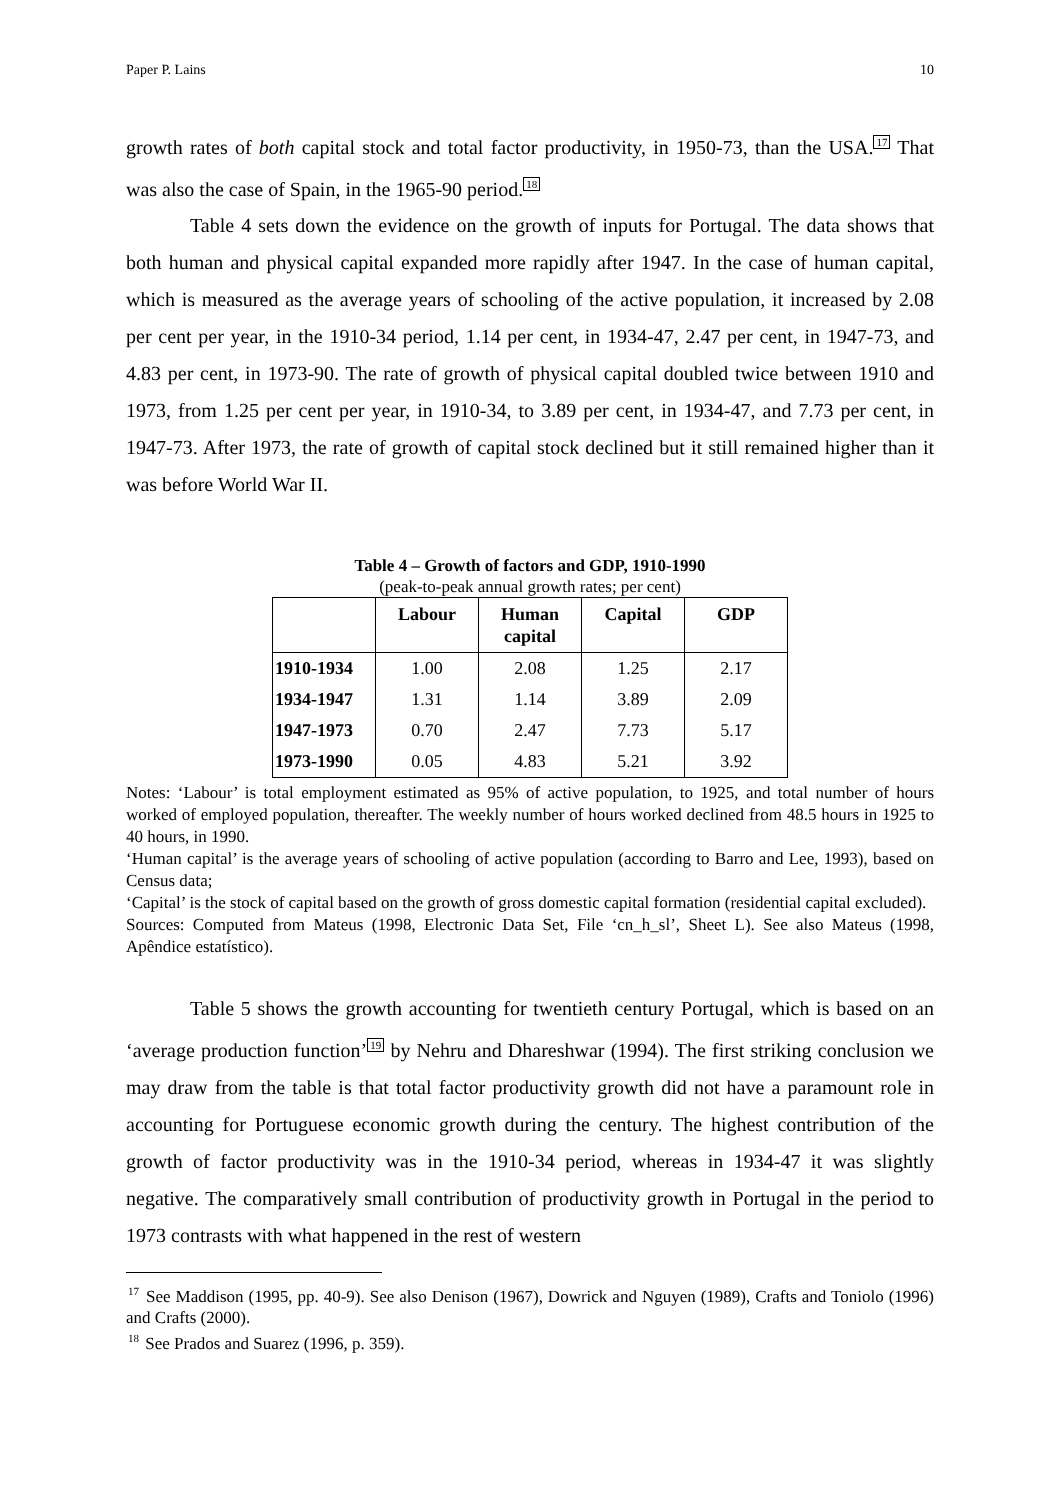Paper P. Lains 10
growth rates of both capital stock and total factor productivity, in 1950-73, than the USA.<sup>17</sup> That was also the case of Spain, in the 1965-90 period.<sup>18</sup>
Table 4 sets down the evidence on the growth of inputs for Portugal. The data shows that both human and physical capital expanded more rapidly after 1947. In the case of human capital, which is measured as the average years of schooling of the active population, it increased by 2.08 per cent per year, in the 1910-34 period, 1.14 per cent, in 1934-47, 2.47 per cent, in 1947-73, and 4.83 per cent, in 1973-90. The rate of growth of physical capital doubled twice between 1910 and 1973, from 1.25 per cent per year, in 1910-34, to 3.89 per cent, in 1934-47, and 7.73 per cent, in 1947-73. After 1973, the rate of growth of capital stock declined but it still remained higher than it was before World War II.
Table 4 – Growth of factors and GDP, 1910-1990
(peak-to-peak annual growth rates; per cent)
| | Labour | Human capital | Capital | GDP |
| --- | --- | --- | --- | --- |
| 1910-1934 | 1.00 | 2.08 | 1.25 | 2.17 |
| 1934-1947 | 1.31 | 1.14 | 3.89 | 2.09 |
| 1947-1973 | 0.70 | 2.47 | 7.73 | 5.17 |
| 1973-1990 | 0.05 | 4.83 | 5.21 | 3.92 |
Notes: ‘Labour’ is total employment estimated as 95% of active population, to 1925, and total number of hours worked of employed population, thereafter. The weekly number of hours worked declined from 48.5 hours in 1925 to 40 hours, in 1990.
‘Human capital’ is the average years of schooling of active population (according to Barro and Lee, 1993), based on Census data;
‘Capital’ is the stock of capital based on the growth of gross domestic capital formation (residential capital excluded).
Sources: Computed from Mateus (1998, Electronic Data Set, File ‘cn_h_sl’, Sheet L). See also Mateus (1998, Apêndice estatístico).
Table 5 shows the growth accounting for twentieth century Portugal, which is based on an ‘average production function’<sup>19</sup> by Nehru and Dhareshwar (1994). The first striking conclusion we may draw from the table is that total factor productivity growth did not have a paramount role in accounting for Portuguese economic growth during the century. The highest contribution of the growth of factor productivity was in the 1910-34 period, whereas in 1934-47 it was slightly negative. The comparatively small contribution of productivity growth in Portugal in the period to 1973 contrasts with what happened in the rest of western
<sup>17</sup> See Maddison (1995, pp. 40-9). See also Denison (1967), Dowrick and Nguyen (1989), Crafts and Toniolo (1996) and Crafts (2000).
<sup>18</sup> See Prados and Suarez (1996, p. 359).